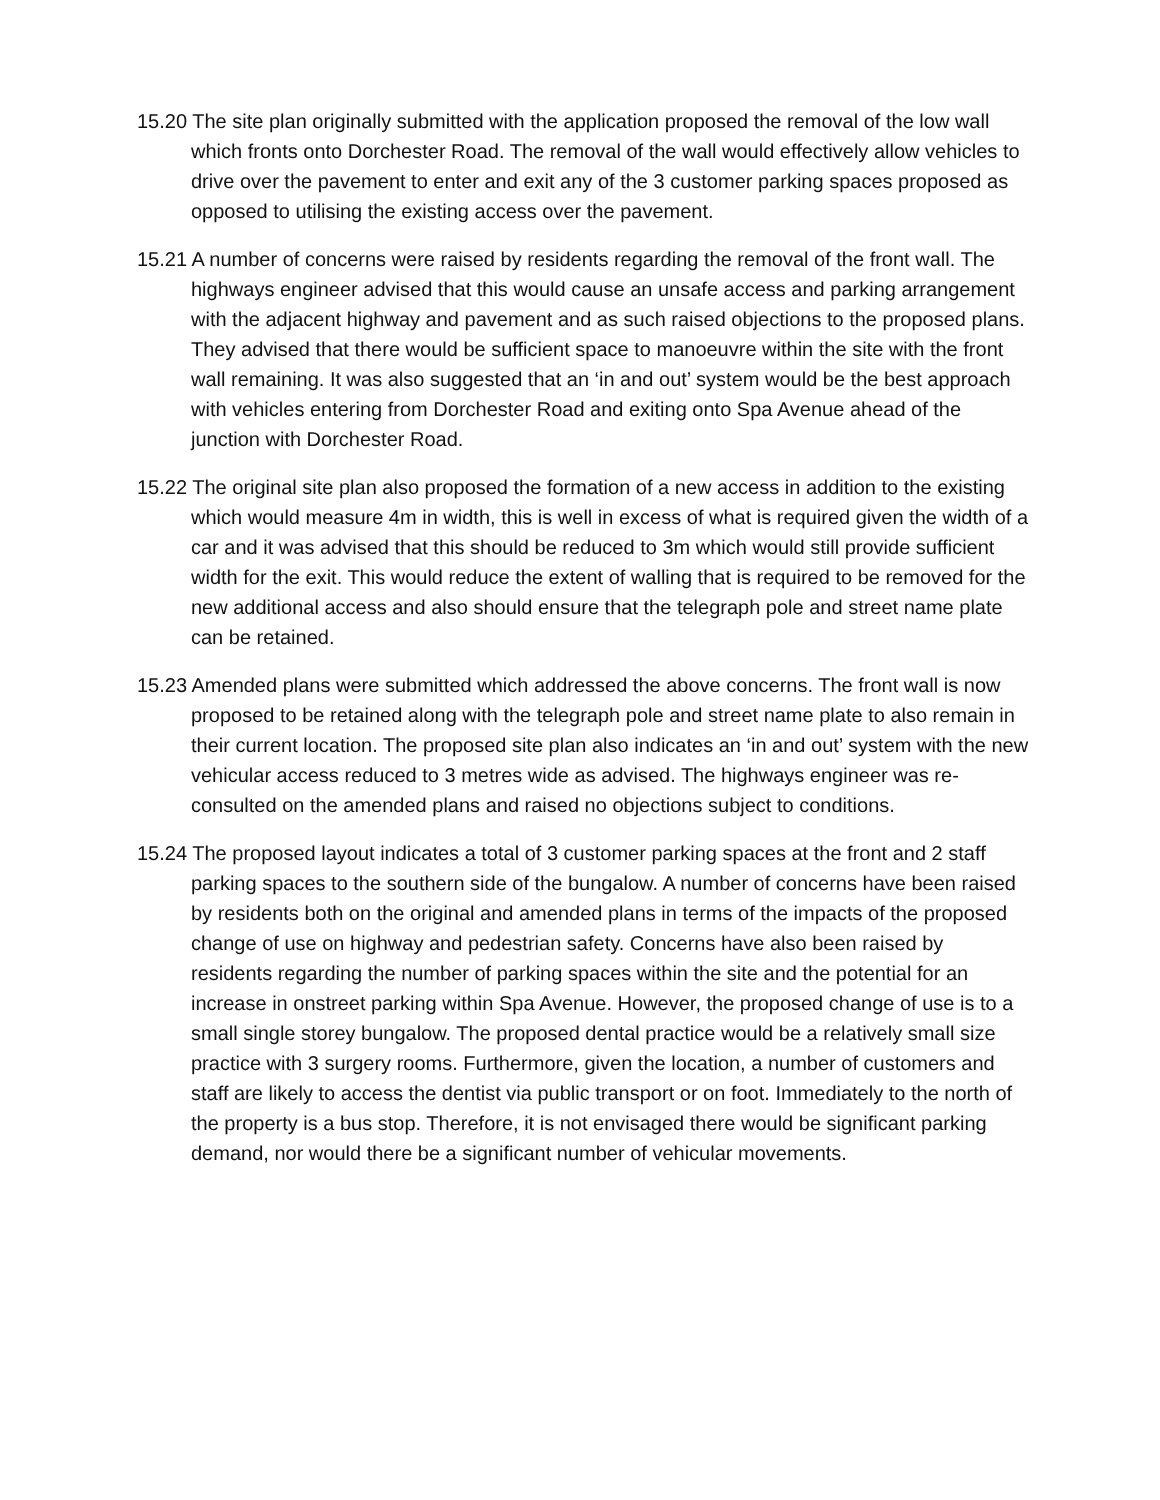15.20 The site plan originally submitted with the application proposed the removal of the low wall which fronts onto Dorchester Road. The removal of the wall would effectively allow vehicles to drive over the pavement to enter and exit any of the 3 customer parking spaces proposed as opposed to utilising the existing access over the pavement.
15.21 A number of concerns were raised by residents regarding the removal of the front wall. The highways engineer advised that this would cause an unsafe access and parking arrangement with the adjacent highway and pavement and as such raised objections to the proposed plans. They advised that there would be sufficient space to manoeuvre within the site with the front wall remaining. It was also suggested that an ‘in and out’ system would be the best approach with vehicles entering from Dorchester Road and exiting onto Spa Avenue ahead of the junction with Dorchester Road.
15.22 The original site plan also proposed the formation of a new access in addition to the existing which would measure 4m in width, this is well in excess of what is required given the width of a car and it was advised that this should be reduced to 3m which would still provide sufficient width for the exit. This would reduce the extent of walling that is required to be removed for the new additional access and also should ensure that the telegraph pole and street name plate can be retained.
15.23 Amended plans were submitted which addressed the above concerns. The front wall is now proposed to be retained along with the telegraph pole and street name plate to also remain in their current location. The proposed site plan also indicates an ‘in and out’ system with the new vehicular access reduced to 3 metres wide as advised. The highways engineer was re-consulted on the amended plans and raised no objections subject to conditions.
15.24 The proposed layout indicates a total of 3 customer parking spaces at the front and 2 staff parking spaces to the southern side of the bungalow. A number of concerns have been raised by residents both on the original and amended plans in terms of the impacts of the proposed change of use on highway and pedestrian safety. Concerns have also been raised by residents regarding the number of parking spaces within the site and the potential for an increase in onstreet parking within Spa Avenue. However, the proposed change of use is to a small single storey bungalow. The proposed dental practice would be a relatively small size practice with 3 surgery rooms. Furthermore, given the location, a number of customers and staff are likely to access the dentist via public transport or on foot. Immediately to the north of the property is a bus stop. Therefore, it is not envisaged there would be significant parking demand, nor would there be a significant number of vehicular movements.